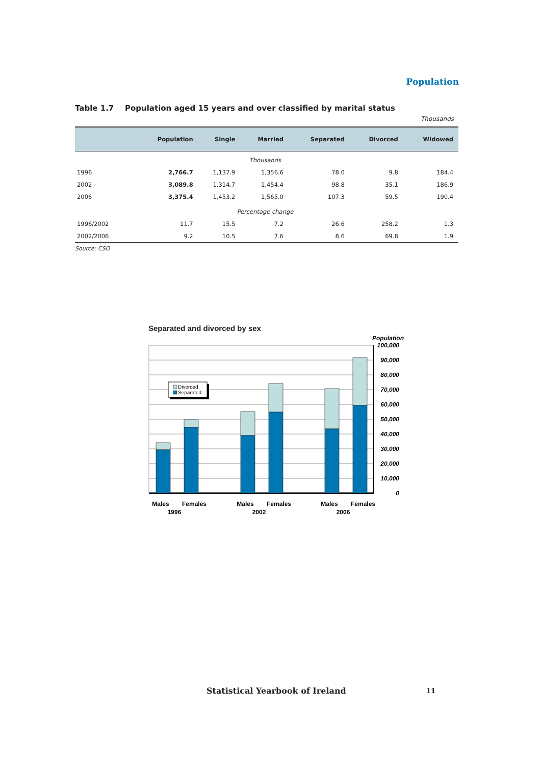Population
Table 1.7 Population aged 15 years and over classified by marital status
Thousands
| | Population | Single | Married | Separated | Divorced | Widowed |
| --- | --- | --- | --- | --- | --- | --- |
| Thousands | | | | | | |
| 1996 | 2,766.7 | 1,137.9 | 1,356.6 | 78.0 | 9.8 | 184.4 |
| 2002 | 3,089.8 | 1,314.7 | 1,454.4 | 98.8 | 35.1 | 186.9 |
| 2006 | 3,375.4 | 1,453.2 | 1,565.0 | 107.3 | 59.5 | 190.4 |
| Percentage change | | | | | | |
| 1996/2002 | 11.7 | 15.5 | 7.2 | 26.6 | 258.2 | 1.3 |
| 2002/2006 | 9.2 | 10.5 | 7.6 | 8.6 | 69.8 | 1.9 |
Source: CSO
Separated and divorced by sex
Population
Divorced
Separated
100,000
90,000
80,000
70,000
60,000
50,000
40,000
30,000
20,000
10,000
0
Males
Females
Males
Females
Males
Females
1996
2002
2006
Statistical Yearbook of Ireland
11